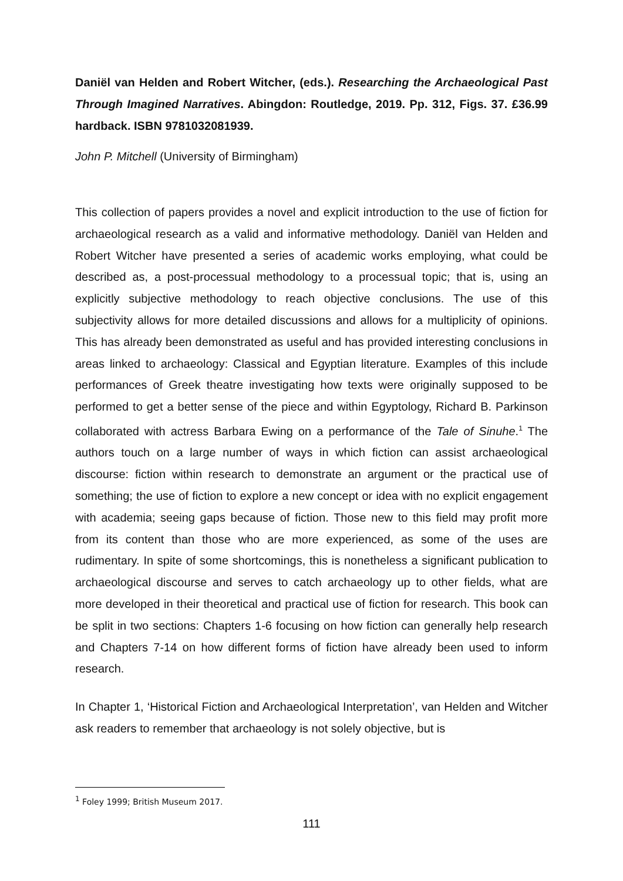Daniël van Helden and Robert Witcher, (eds.). Researching the Archaeological Past Through Imagined Narratives. Abingdon: Routledge, 2019. Pp. 312, Figs. 37. £36.99 hardback. ISBN 9781032081939.
John P. Mitchell (University of Birmingham)
This collection of papers provides a novel and explicit introduction to the use of fiction for archaeological research as a valid and informative methodology. Daniël van Helden and Robert Witcher have presented a series of academic works employing, what could be described as, a post-processual methodology to a processual topic; that is, using an explicitly subjective methodology to reach objective conclusions. The use of this subjectivity allows for more detailed discussions and allows for a multiplicity of opinions. This has already been demonstrated as useful and has provided interesting conclusions in areas linked to archaeology: Classical and Egyptian literature. Examples of this include performances of Greek theatre investigating how texts were originally supposed to be performed to get a better sense of the piece and within Egyptology, Richard B. Parkinson collaborated with actress Barbara Ewing on a performance of the Tale of Sinuhe.<sup>1</sup> The authors touch on a large number of ways in which fiction can assist archaeological discourse: fiction within research to demonstrate an argument or the practical use of something; the use of fiction to explore a new concept or idea with no explicit engagement with academia; seeing gaps because of fiction. Those new to this field may profit more from its content than those who are more experienced, as some of the uses are rudimentary. In spite of some shortcomings, this is nonetheless a significant publication to archaeological discourse and serves to catch archaeology up to other fields, what are more developed in their theoretical and practical use of fiction for research. This book can be split in two sections: Chapters 1-6 focusing on how fiction can generally help research and Chapters 7-14 on how different forms of fiction have already been used to inform research.
In Chapter 1, ‘Historical Fiction and Archaeological Interpretation’, van Helden and Witcher ask readers to remember that archaeology is not solely objective, but is
<sup>1</sup> Foley 1999; British Museum 2017.
111